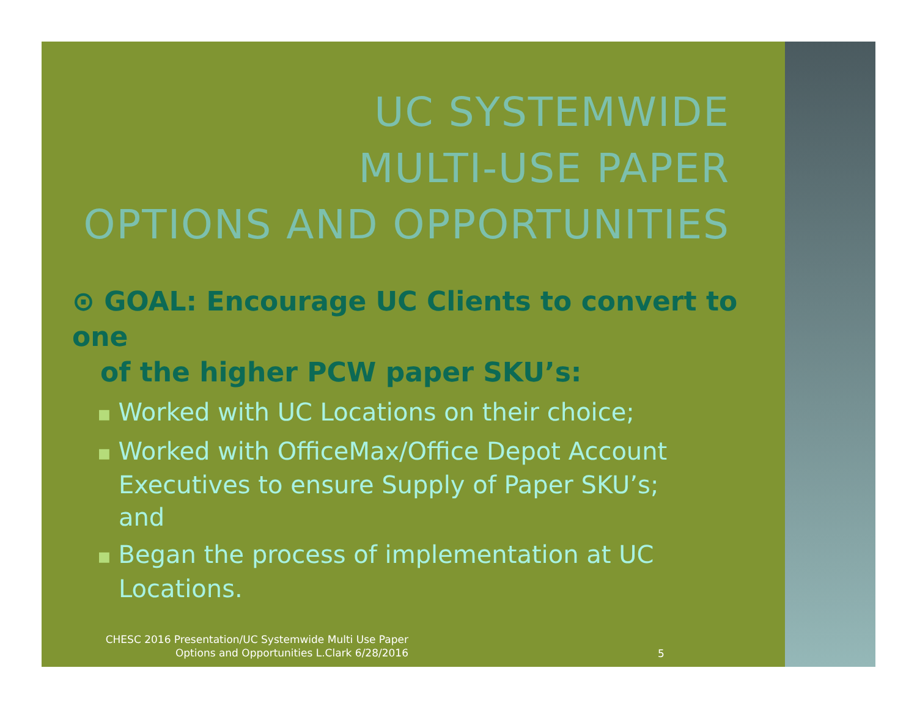UC SYSTEMWIDE
MULTI-USE PAPER
OPTIONS AND OPPORTUNITIES
⊙ GOAL: Encourage UC Clients to convert to one
of the higher PCW paper SKU’s:
■ Worked with UC Locations on their choice;
■ Worked with OfficeMax/Office Depot Account Executives to ensure Supply of Paper SKU’s; and
■ Began the process of implementation at UC Locations.
CHESC 2016 Presentation/UC Systemwide Multi Use Paper
Options and Opportunities L.Clark 6/28/2016
5